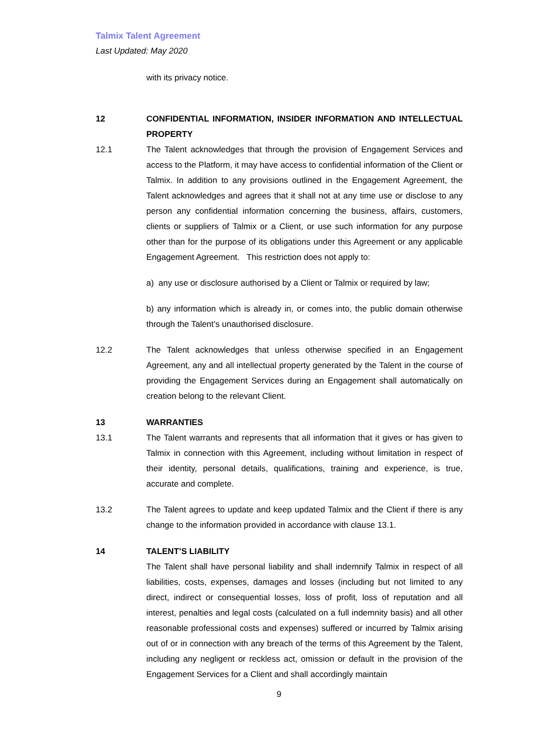Talmix Talent Agreement
Last Updated: May 2020
with its privacy notice.
12 CONFIDENTIAL INFORMATION, INSIDER INFORMATION AND INTELLECTUAL PROPERTY
12.1 The Talent acknowledges that through the provision of Engagement Services and access to the Platform, it may have access to confidential information of the Client or Talmix. In addition to any provisions outlined in the Engagement Agreement, the Talent acknowledges and agrees that it shall not at any time use or disclose to any person any confidential information concerning the business, affairs, customers, clients or suppliers of Talmix or a Client, or use such information for any purpose other than for the purpose of its obligations under this Agreement or any applicable Engagement Agreement. This restriction does not apply to:
a) any use or disclosure authorised by a Client or Talmix or required by law;
b) any information which is already in, or comes into, the public domain otherwise through the Talent’s unauthorised disclosure.
12.2 The Talent acknowledges that unless otherwise specified in an Engagement Agreement, any and all intellectual property generated by the Talent in the course of providing the Engagement Services during an Engagement shall automatically on creation belong to the relevant Client.
13 WARRANTIES
13.1 The Talent warrants and represents that all information that it gives or has given to Talmix in connection with this Agreement, including without limitation in respect of their identity, personal details, qualifications, training and experience, is true, accurate and complete.
13.2 The Talent agrees to update and keep updated Talmix and the Client if there is any change to the information provided in accordance with clause 13.1.
14 TALENT’S LIABILITY
The Talent shall have personal liability and shall indemnify Talmix in respect of all liabilities, costs, expenses, damages and losses (including but not limited to any direct, indirect or consequential losses, loss of profit, loss of reputation and all interest, penalties and legal costs (calculated on a full indemnity basis) and all other reasonable professional costs and expenses) suffered or incurred by Talmix arising out of or in connection with any breach of the terms of this Agreement by the Talent, including any negligent or reckless act, omission or default in the provision of the Engagement Services for a Client and shall accordingly maintain
9